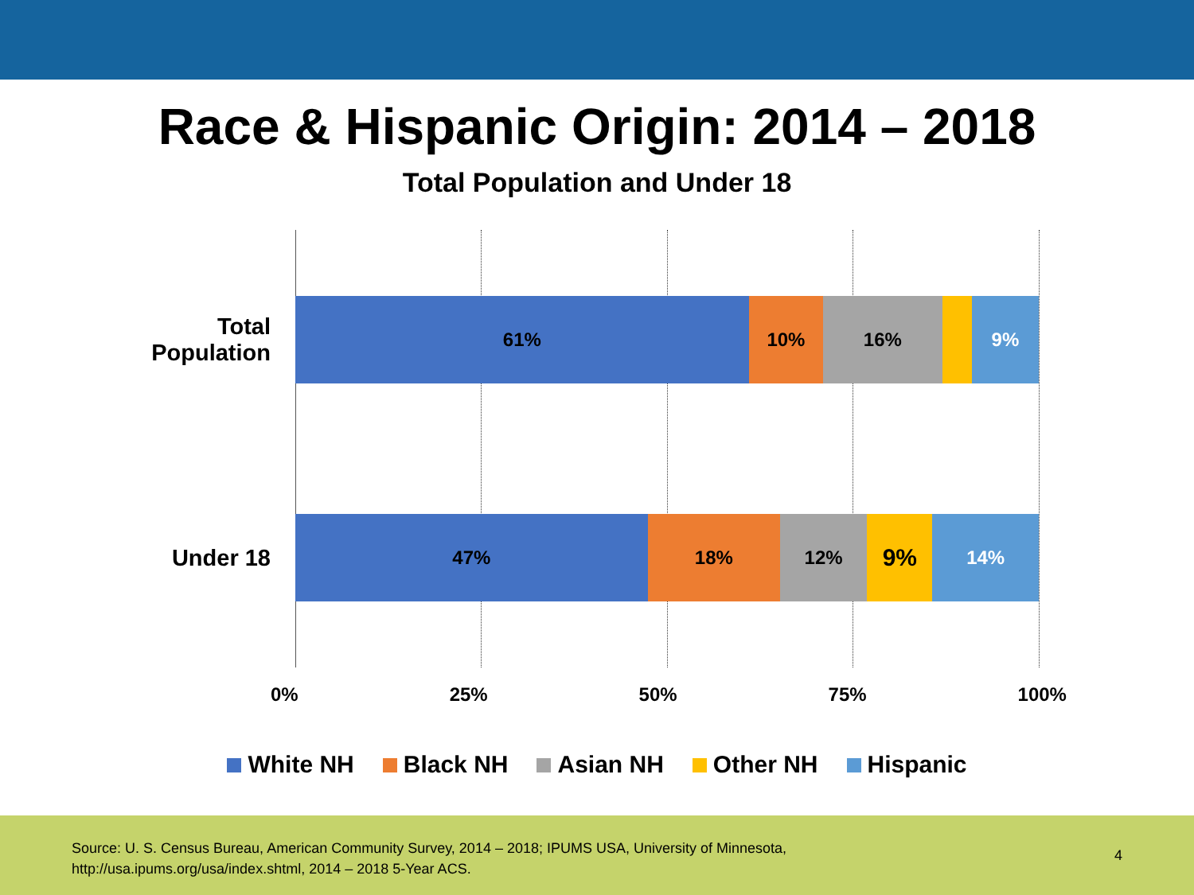Race & Hispanic Origin: 2014 – 2018
Total Population and Under 18
Total
Population
61% 10% 16% 9%
Under 18
47% 18% 12%
9%
14%
0% 25% 50% 75% 100%
White NH Black NH Asian NH Other NH Hispanic
Source: U. S. Census Bureau, American Community Survey, 2014 – 2018; IPUMS USA, University of Minnesota, http://usa.ipums.org/usa/index.shtml, 2014 – 2018 5-Year ACS.
4